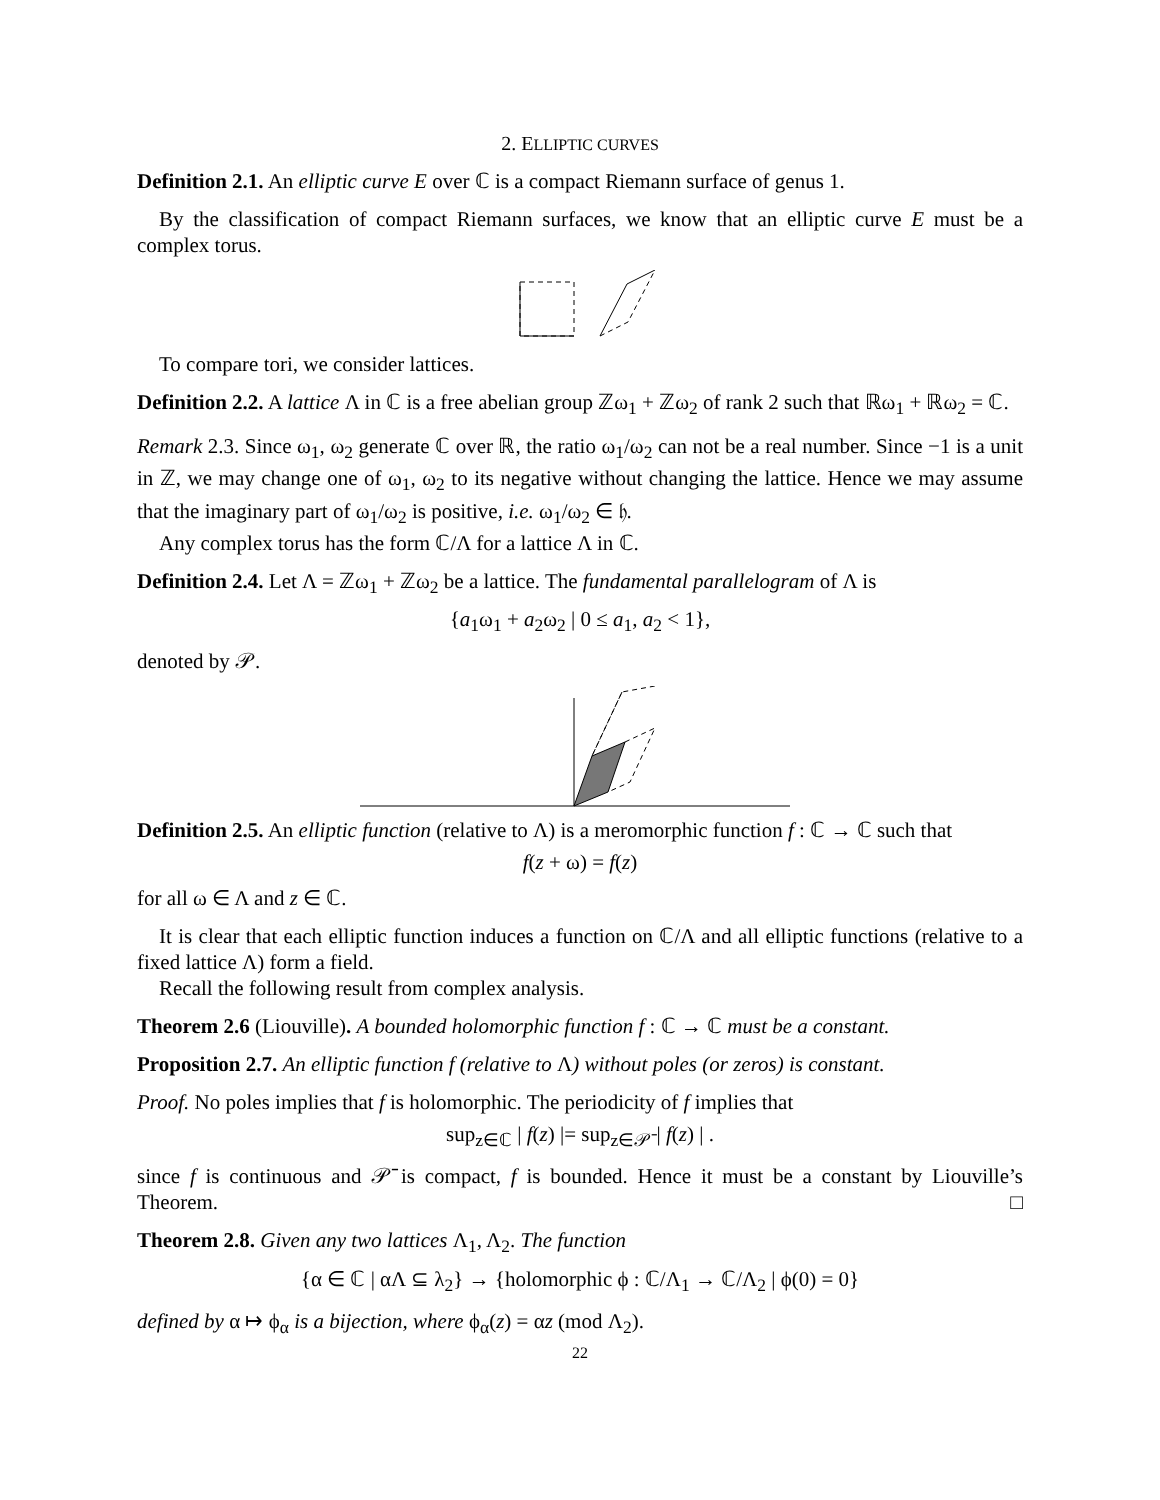2. ELLIPTIC CURVES
Definition 2.1. An elliptic curve E over ℂ is a compact Riemann surface of genus 1.
By the classification of compact Riemann surfaces, we know that an elliptic curve E must be a complex torus.
To compare tori, we consider lattices.
Definition 2.2. A lattice Λ in ℂ is a free abelian group ℤω<sub>1</sub> + ℤω<sub>2</sub> of rank 2 such that ℝω<sub>1</sub> + ℝω<sub>2</sub> = ℂ.
Remark 2.3. Since ω<sub>1</sub>, ω<sub>2</sub> generate ℂ over ℝ, the ratio ω<sub>1</sub>/ω<sub>2</sub> can not be a real number. Since −1 is a unit in ℤ, we may change one of ω<sub>1</sub>, ω<sub>2</sub> to its negative without changing the lattice. Hence we may assume that the imaginary part of ω<sub>1</sub>/ω<sub>2</sub> is positive, i.e. ω<sub>1</sub>/ω<sub>2</sub> ∈ 𝔥.
Any complex torus has the form ℂ/Λ for a lattice Λ in ℂ.
Definition 2.4. Let Λ = ℤω<sub>1</sub> + ℤω<sub>2</sub> be a lattice. The fundamental parallelogram of Λ is
{a<sub>1</sub>ω<sub>1</sub> + a<sub>2</sub>ω<sub>2</sub> | 0 ≤ a<sub>1</sub>, a<sub>2</sub> < 1},
denoted by 𝒫.
Definition 2.5. An elliptic function (relative to Λ) is a meromorphic function f : ℂ → ℂ such that
f(z + ω) = f(z)
for all ω ∈ Λ and z ∈ ℂ.
It is clear that each elliptic function induces a function on ℂ/Λ and all elliptic functions (relative to a fixed lattice Λ) form a field.
Recall the following result from complex analysis.
Theorem 2.6 (Liouville). A bounded holomorphic function f : ℂ → ℂ must be a constant.
Proposition 2.7. An elliptic function f (relative to Λ) without poles (or zeros) is constant.
Proof. No poles implies that f is holomorphic. The periodicity of f implies that
sup<sub>z∈ℂ</sub> | f(z) |= sup<sub>z∈𝒫̄</sub> | f(z) | .
since f is continuous and 𝒫̄ is compact, f is bounded. Hence it must be a constant by Liouville’s Theorem. □
Theorem 2.8. Given any two lattices Λ<sub>1</sub>, Λ<sub>2</sub>. The function
{α ∈ ℂ | αΛ ⊆ λ<sub>2</sub>} → {holomorphic ϕ : ℂ/Λ<sub>1</sub> → ℂ/Λ<sub>2</sub> | ϕ(0) = 0}
defined by α ↦ ϕ<sub>α</sub> is a bijection, where ϕ<sub>α</sub>(z) = αz (mod Λ<sub>2</sub>).
22